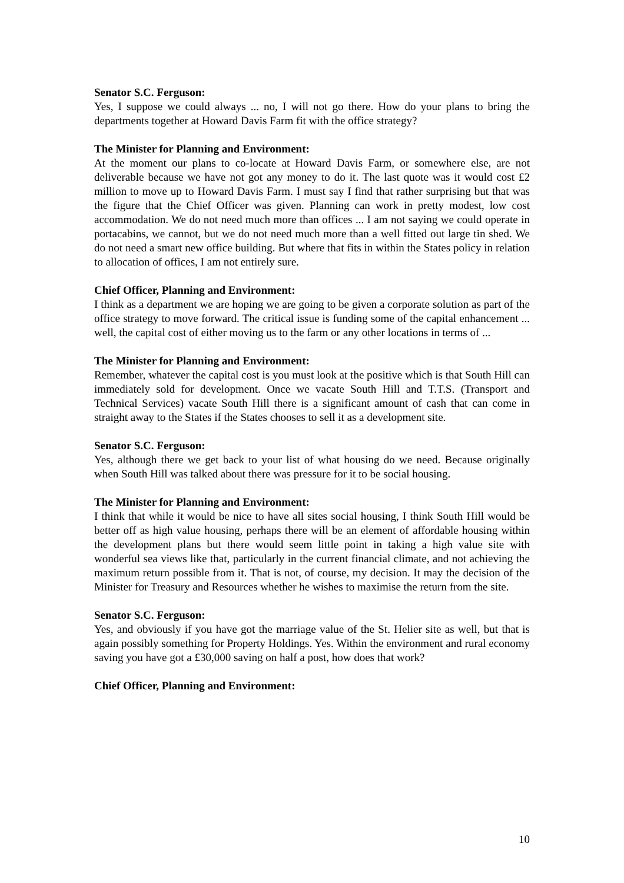Senator S.C. Ferguson:
Yes, I suppose we could always ... no, I will not go there. How do your plans to bring the departments together at Howard Davis Farm fit with the office strategy?
The Minister for Planning and Environment:
At the moment our plans to co-locate at Howard Davis Farm, or somewhere else, are not deliverable because we have not got any money to do it. The last quote was it would cost £2 million to move up to Howard Davis Farm. I must say I find that rather surprising but that was the figure that the Chief Officer was given. Planning can work in pretty modest, low cost accommodation. We do not need much more than offices ... I am not saying we could operate in portacabins, we cannot, but we do not need much more than a well fitted out large tin shed. We do not need a smart new office building. But where that fits in within the States policy in relation to allocation of offices, I am not entirely sure.
Chief Officer, Planning and Environment:
I think as a department we are hoping we are going to be given a corporate solution as part of the office strategy to move forward. The critical issue is funding some of the capital enhancement ... well, the capital cost of either moving us to the farm or any other locations in terms of ...
The Minister for Planning and Environment:
Remember, whatever the capital cost is you must look at the positive which is that South Hill can immediately sold for development. Once we vacate South Hill and T.T.S. (Transport and Technical Services) vacate South Hill there is a significant amount of cash that can come in straight away to the States if the States chooses to sell it as a development site.
Senator S.C. Ferguson:
Yes, although there we get back to your list of what housing do we need. Because originally when South Hill was talked about there was pressure for it to be social housing.
The Minister for Planning and Environment:
I think that while it would be nice to have all sites social housing, I think South Hill would be better off as high value housing, perhaps there will be an element of affordable housing within the development plans but there would seem little point in taking a high value site with wonderful sea views like that, particularly in the current financial climate, and not achieving the maximum return possible from it. That is not, of course, my decision. It may the decision of the Minister for Treasury and Resources whether he wishes to maximise the return from the site.
Senator S.C. Ferguson:
Yes, and obviously if you have got the marriage value of the St. Helier site as well, but that is again possibly something for Property Holdings. Yes. Within the environment and rural economy saving you have got a £30,000 saving on half a post, how does that work?
Chief Officer, Planning and Environment:
10